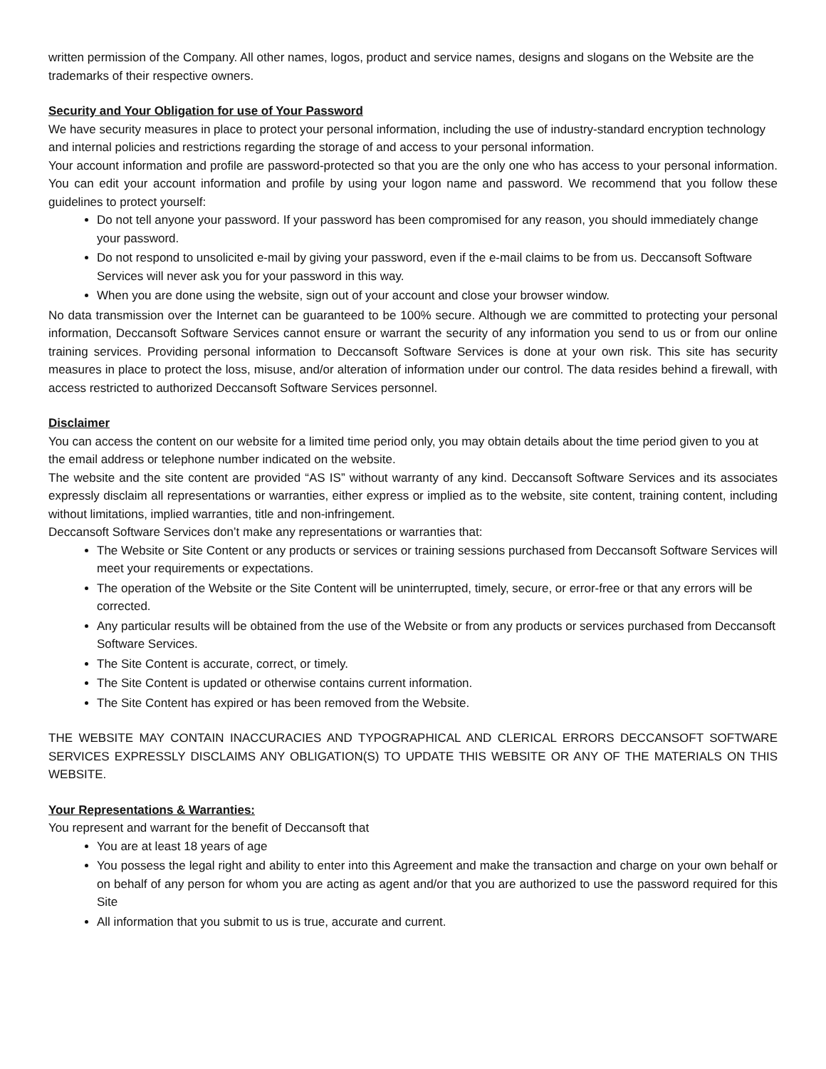written permission of the Company. All other names, logos, product and service names, designs and slogans on the Website are the trademarks of their respective owners.
Security and Your Obligation for use of Your Password
We have security measures in place to protect your personal information, including the use of industry-standard encryption technology and internal policies and restrictions regarding the storage of and access to your personal information.
Your account information and profile are password-protected so that you are the only one who has access to your personal information. You can edit your account information and profile by using your logon name and password. We recommend that you follow these guidelines to protect yourself:
Do not tell anyone your password. If your password has been compromised for any reason, you should immediately change your password.
Do not respond to unsolicited e-mail by giving your password, even if the e-mail claims to be from us. Deccansoft Software Services will never ask you for your password in this way.
When you are done using the website, sign out of your account and close your browser window.
No data transmission over the Internet can be guaranteed to be 100% secure. Although we are committed to protecting your personal information, Deccansoft Software Services cannot ensure or warrant the security of any information you send to us or from our online training services. Providing personal information to Deccansoft Software Services is done at your own risk. This site has security measures in place to protect the loss, misuse, and/or alteration of information under our control. The data resides behind a firewall, with access restricted to authorized Deccansoft Software Services personnel.
Disclaimer
You can access the content on our website for a limited time period only, you may obtain details about the time period given to you at the email address or telephone number indicated on the website.
The website and the site content are provided “AS IS” without warranty of any kind. Deccansoft Software Services and its associates expressly disclaim all representations or warranties, either express or implied as to the website, site content, training content, including without limitations, implied warranties, title and non-infringement.
Deccansoft Software Services don’t make any representations or warranties that:
The Website or Site Content or any products or services or training sessions purchased from Deccansoft Software Services will meet your requirements or expectations.
The operation of the Website or the Site Content will be uninterrupted, timely, secure, or error-free or that any errors will be corrected.
Any particular results will be obtained from the use of the Website or from any products or services purchased from Deccansoft Software Services.
The Site Content is accurate, correct, or timely.
The Site Content is updated or otherwise contains current information.
The Site Content has expired or has been removed from the Website.
THE WEBSITE MAY CONTAIN INACCURACIES AND TYPOGRAPHICAL AND CLERICAL ERRORS DECCANSOFT SOFTWARE SERVICES EXPRESSLY DISCLAIMS ANY OBLIGATION(S) TO UPDATE THIS WEBSITE OR ANY OF THE MATERIALS ON THIS WEBSITE.
Your Representations & Warranties:
You represent and warrant for the benefit of Deccansoft that
You are at least 18 years of age
You possess the legal right and ability to enter into this Agreement and make the transaction and charge on your own behalf or on behalf of any person for whom you are acting as agent and/or that you are authorized to use the password required for this Site
All information that you submit to us is true, accurate and current.